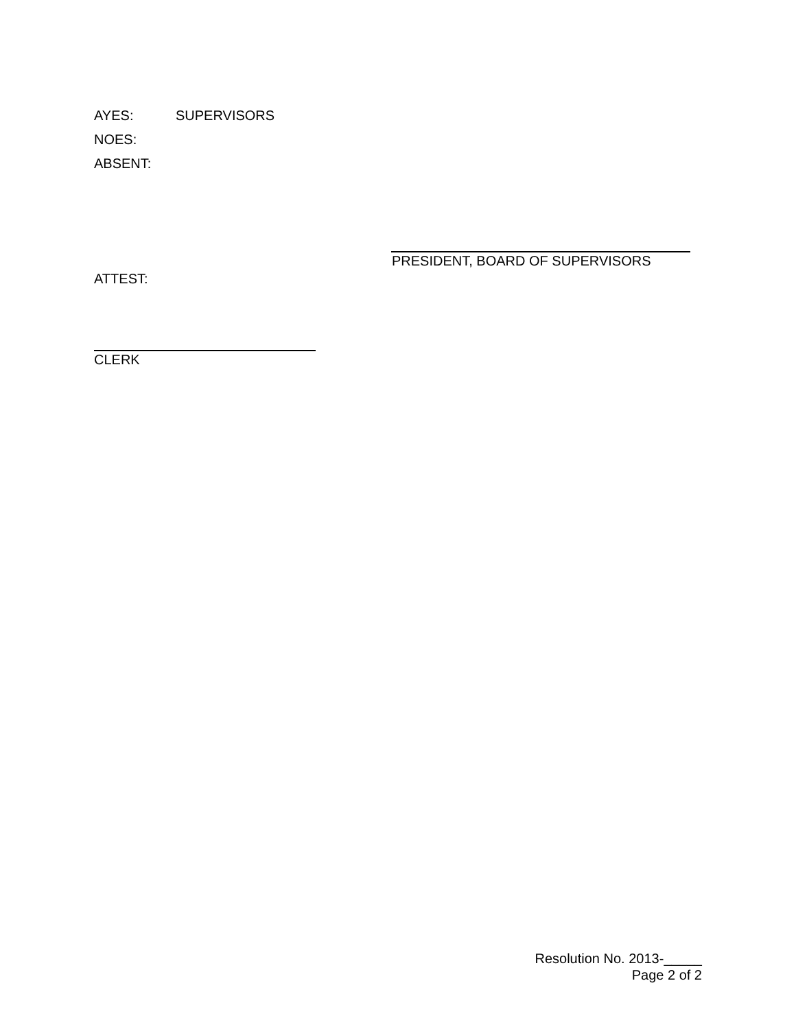AYES: SUPERVISORS
NOES:
ABSENT:
PRESIDENT, BOARD OF SUPERVISORS
ATTEST:
CLERK
Resolution No. 2013-_____
Page 2 of 2